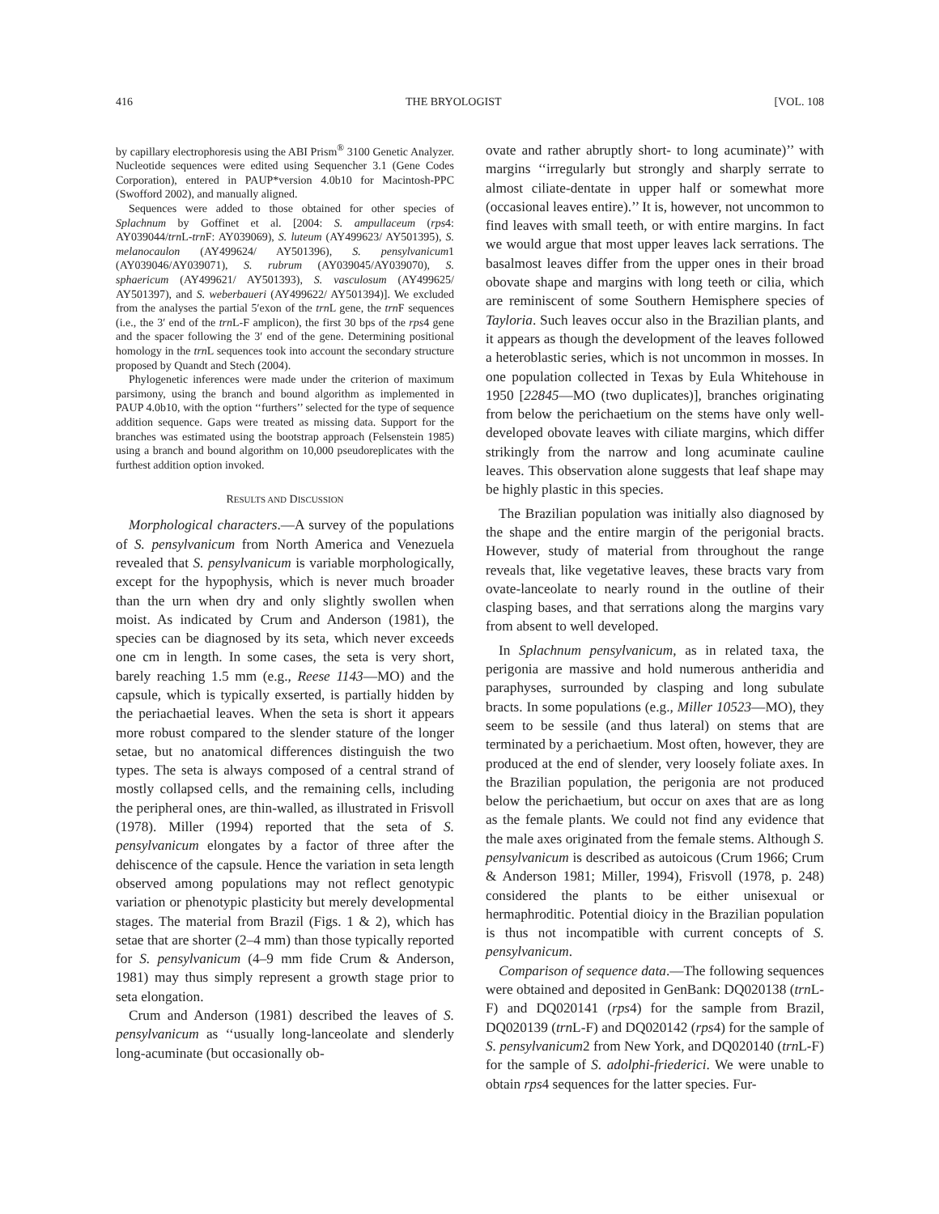416 THE BRYOLOGIST [VOL. 108
by capillary electrophoresis using the ABI Prism<sup>®</sup> 3100 Genetic Analyzer. Nucleotide sequences were edited using Sequencher 3.1 (Gene Codes Corporation), entered in PAUP*version 4.0b10 for Macintosh-PPC (Swofford 2002), and manually aligned.
Sequences were added to those obtained for other species of Splachnum by Goffinet et al. [2004: S. ampullaceum (rps4: AY039044/trn L-trn F: AY039069), S. luteum (AY499623/ AY501395), S. melanocaulon (AY499624/ AY501396), S. pensylvanicum1 (AY039046/AY039071), S. rubrum (AY039045/AY039070), S. sphaericum (AY499621/ AY501393), S. vasculosum (AY499625/ AY501397), and S. weberbaueri (AY499622/ AY501394)]. We excluded from the analyses the partial 5′exon of the trn L gene, the trn F sequences (i.e., the 3′ end of the trn L-F amplicon), the first 30 bps of the rps4 gene and the spacer following the 3′ end of the gene. Determining positional homology in the trn L sequences took into account the secondary structure proposed by Quandt and Stech (2004).
Phylogenetic inferences were made under the criterion of maximum parsimony, using the branch and bound algorithm as implemented in PAUP 4.0b10, with the option ‘‘furthers’’ selected for the type of sequence addition sequence. Gaps were treated as missing data. Support for the branches was estimated using the bootstrap approach (Felsenstein 1985) using a branch and bound algorithm on 10,000 pseudoreplicates with the furthest addition option invoked.
RESULTS AND DISCUSSION
Morphological characters.—A survey of the populations of S. pensylvanicum from North America and Venezuela revealed that S. pensylvanicum is variable morphologically, except for the hypophysis, which is never much broader than the urn when dry and only slightly swollen when moist. As indicated by Crum and Anderson (1981), the species can be diagnosed by its seta, which never exceeds one cm in length. In some cases, the seta is very short, barely reaching 1.5 mm (e.g., Reese 1143—MO) and the capsule, which is typically exserted, is partially hidden by the periachaetial leaves. When the seta is short it appears more robust compared to the slender stature of the longer setae, but no anatomical differences distinguish the two types. The seta is always composed of a central strand of mostly collapsed cells, and the remaining cells, including the peripheral ones, are thin-walled, as illustrated in Frisvoll (1978). Miller (1994) reported that the seta of S. pensylvanicum elongates by a factor of three after the dehiscence of the capsule. Hence the variation in seta length observed among populations may not reflect genotypic variation or phenotypic plasticity but merely developmental stages. The material from Brazil (Figs. 1 & 2), which has setae that are shorter (2–4 mm) than those typically reported for S. pensylvanicum (4–9 mm fide Crum & Anderson, 1981) may thus simply represent a growth stage prior to seta elongation.
Crum and Anderson (1981) described the leaves of S. pensylvanicum as ‘‘usually long-lanceolate and slenderly long-acuminate (but occasionally ob-
ovate and rather abruptly short- to long acuminate)’’ with margins ‘‘irregularly but strongly and sharply serrate to almost ciliate-dentate in upper half or somewhat more (occasional leaves entire).’’ It is, however, not uncommon to find leaves with small teeth, or with entire margins. In fact we would argue that most upper leaves lack serrations. The basalmost leaves differ from the upper ones in their broad obovate shape and margins with long teeth or cilia, which are reminiscent of some Southern Hemisphere species of Tayloria. Such leaves occur also in the Brazilian plants, and it appears as though the development of the leaves followed a heteroblastic series, which is not uncommon in mosses. In one population collected in Texas by Eula Whitehouse in 1950 [22845—MO (two duplicates)], branches originating from below the perichaetium on the stems have only well-developed obovate leaves with ciliate margins, which differ strikingly from the narrow and long acuminate cauline leaves. This observation alone suggests that leaf shape may be highly plastic in this species.
The Brazilian population was initially also diagnosed by the shape and the entire margin of the perigonial bracts. However, study of material from throughout the range reveals that, like vegetative leaves, these bracts vary from ovate-lanceolate to nearly round in the outline of their clasping bases, and that serrations along the margins vary from absent to well developed.
In Splachnum pensylvanicum, as in related taxa, the perigonia are massive and hold numerous antheridia and paraphyses, surrounded by clasping and long subulate bracts. In some populations (e.g., Miller 10523—MO), they seem to be sessile (and thus lateral) on stems that are terminated by a perichaetium. Most often, however, they are produced at the end of slender, very loosely foliate axes. In the Brazilian population, the perigonia are not produced below the perichaetium, but occur on axes that are as long as the female plants. We could not find any evidence that the male axes originated from the female stems. Although S. pensylvanicum is described as autoicous (Crum 1966; Crum & Anderson 1981; Miller, 1994), Frisvoll (1978, p. 248) considered the plants to be either unisexual or hermaphroditic. Potential dioicy in the Brazilian population is thus not incompatible with current concepts of S. pensylvanicum.
Comparison of sequence data.—The following sequences were obtained and deposited in GenBank: DQ020138 (trn L-F) and DQ020141 (rps4) for the sample from Brazil, DQ020139 (trn L-F) and DQ020142 (rps4) for the sample of S. pensylvanicum2 from New York, and DQ020140 (trn L-F) for the sample of S. adolphi-friederici. We were unable to obtain rps4 sequences for the latter species. Fur-